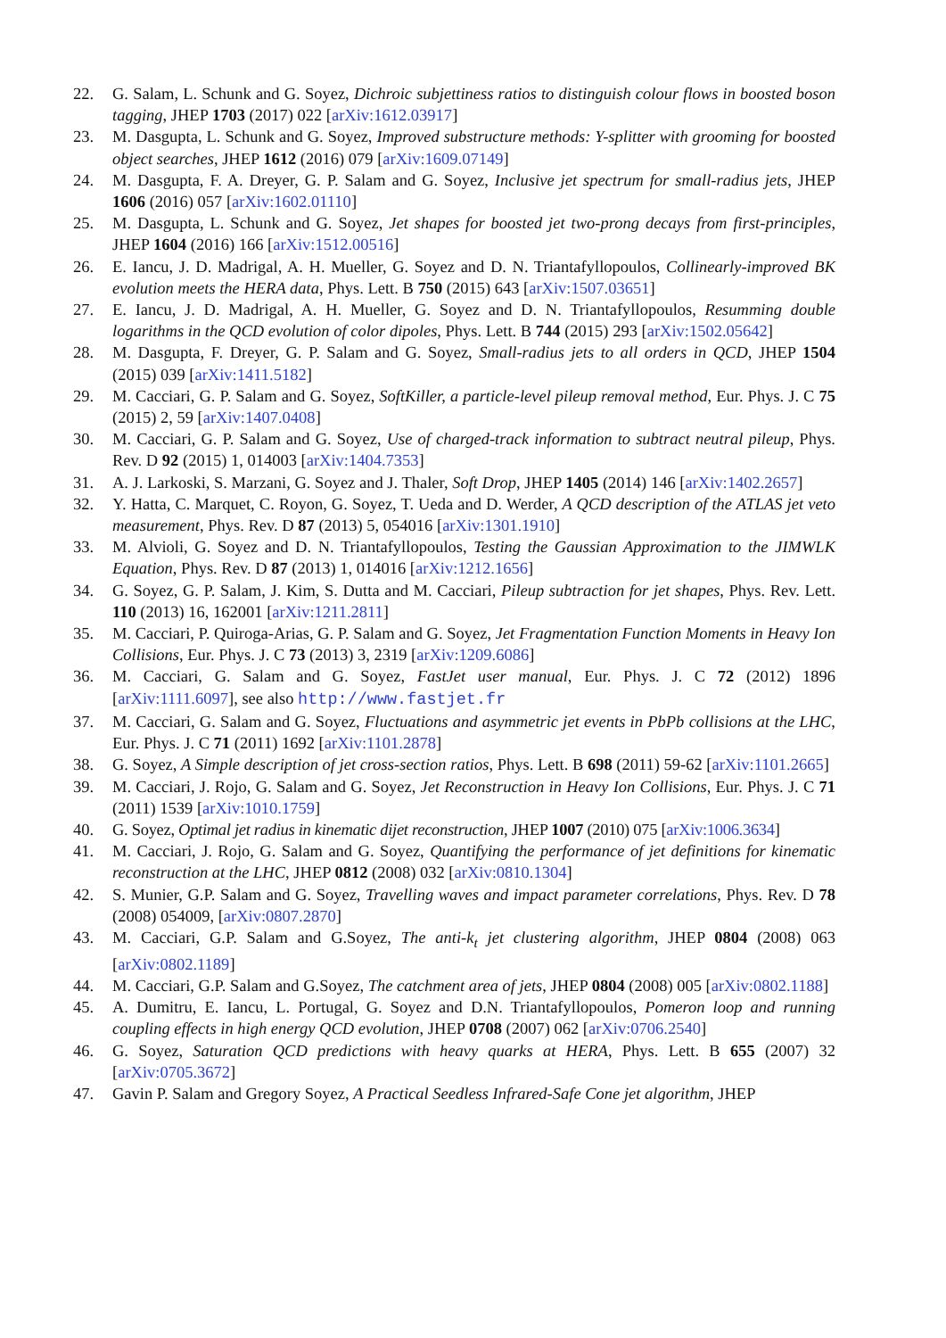22. G. Salam, L. Schunk and G. Soyez, Dichroic subjettiness ratios to distinguish colour flows in boosted boson tagging, JHEP 1703 (2017) 022 [arXiv:1612.03917]
23. M. Dasgupta, L. Schunk and G. Soyez, Improved substructure methods: Y-splitter with grooming for boosted object searches, JHEP 1612 (2016) 079 [arXiv:1609.07149]
24. M. Dasgupta, F. A. Dreyer, G. P. Salam and G. Soyez, Inclusive jet spectrum for small-radius jets, JHEP 1606 (2016) 057 [arXiv:1602.01110]
25. M. Dasgupta, L. Schunk and G. Soyez, Jet shapes for boosted jet two-prong decays from first-principles, JHEP 1604 (2016) 166 [arXiv:1512.00516]
26. E. Iancu, J. D. Madrigal, A. H. Mueller, G. Soyez and D. N. Triantafyllopoulos, Collinearly-improved BK evolution meets the HERA data, Phys. Lett. B 750 (2015) 643 [arXiv:1507.03651]
27. E. Iancu, J. D. Madrigal, A. H. Mueller, G. Soyez and D. N. Triantafyllopoulos, Resumming double logarithms in the QCD evolution of color dipoles, Phys. Lett. B 744 (2015) 293 [arXiv:1502.05642]
28. M. Dasgupta, F. Dreyer, G. P. Salam and G. Soyez, Small-radius jets to all orders in QCD, JHEP 1504 (2015) 039 [arXiv:1411.5182]
29. M. Cacciari, G. P. Salam and G. Soyez, SoftKiller, a particle-level pileup removal method, Eur. Phys. J. C 75 (2015) 2, 59 [arXiv:1407.0408]
30. M. Cacciari, G. P. Salam and G. Soyez, Use of charged-track information to subtract neutral pileup, Phys. Rev. D 92 (2015) 1, 014003 [arXiv:1404.7353]
31. A. J. Larkoski, S. Marzani, G. Soyez and J. Thaler, Soft Drop, JHEP 1405 (2014) 146 [arXiv:1402.2657]
32. Y. Hatta, C. Marquet, C. Royon, G. Soyez, T. Ueda and D. Werder, A QCD description of the ATLAS jet veto measurement, Phys. Rev. D 87 (2013) 5, 054016 [arXiv:1301.1910]
33. M. Alvioli, G. Soyez and D. N. Triantafyllopoulos, Testing the Gaussian Approximation to the JIMWLK Equation, Phys. Rev. D 87 (2013) 1, 014016 [arXiv:1212.1656]
34. G. Soyez, G. P. Salam, J. Kim, S. Dutta and M. Cacciari, Pileup subtraction for jet shapes, Phys. Rev. Lett. 110 (2013) 16, 162001 [arXiv:1211.2811]
35. M. Cacciari, P. Quiroga-Arias, G. P. Salam and G. Soyez, Jet Fragmentation Function Moments in Heavy Ion Collisions, Eur. Phys. J. C 73 (2013) 3, 2319 [arXiv:1209.6086]
36. M. Cacciari, G. Salam and G. Soyez, FastJet user manual, Eur. Phys. J. C 72 (2012) 1896 [arXiv:1111.6097], see also http://www.fastjet.fr
37. M. Cacciari, G. Salam and G. Soyez, Fluctuations and asymmetric jet events in PbPb collisions at the LHC, Eur. Phys. J. C 71 (2011) 1692 [arXiv:1101.2878]
38. G. Soyez, A Simple description of jet cross-section ratios, Phys. Lett. B 698 (2011) 59-62 [arXiv:1101.2665]
39. M. Cacciari, J. Rojo, G. Salam and G. Soyez, Jet Reconstruction in Heavy Ion Collisions, Eur. Phys. J. C 71 (2011) 1539 [arXiv:1010.1759]
40. G. Soyez, Optimal jet radius in kinematic dijet reconstruction, JHEP 1007 (2010) 075 [arXiv:1006.3634]
41. M. Cacciari, J. Rojo, G. Salam and G. Soyez, Quantifying the performance of jet definitions for kinematic reconstruction at the LHC, JHEP 0812 (2008) 032 [arXiv:0810.1304]
42. S. Munier, G.P. Salam and G. Soyez, Travelling waves and impact parameter correlations, Phys. Rev. D 78 (2008) 054009, [arXiv:0807.2870]
43. M. Cacciari, G.P. Salam and G.Soyez, The anti-k<sub>t</sub> jet clustering algorithm, JHEP 0804 (2008) 063 [arXiv:0802.1189]
44. M. Cacciari, G.P. Salam and G.Soyez, The catchment area of jets, JHEP 0804 (2008) 005 [arXiv:0802.1188]
45. A. Dumitru, E. Iancu, L. Portugal, G. Soyez and D.N. Triantafyllopoulos, Pomeron loop and running coupling effects in high energy QCD evolution, JHEP 0708 (2007) 062 [arXiv:0706.2540]
46. G. Soyez, Saturation QCD predictions with heavy quarks at HERA, Phys. Lett. B 655 (2007) 32 [arXiv:0705.3672]
47. Gavin P. Salam and Gregory Soyez, A Practical Seedless Infrared-Safe Cone jet algorithm, JHEP